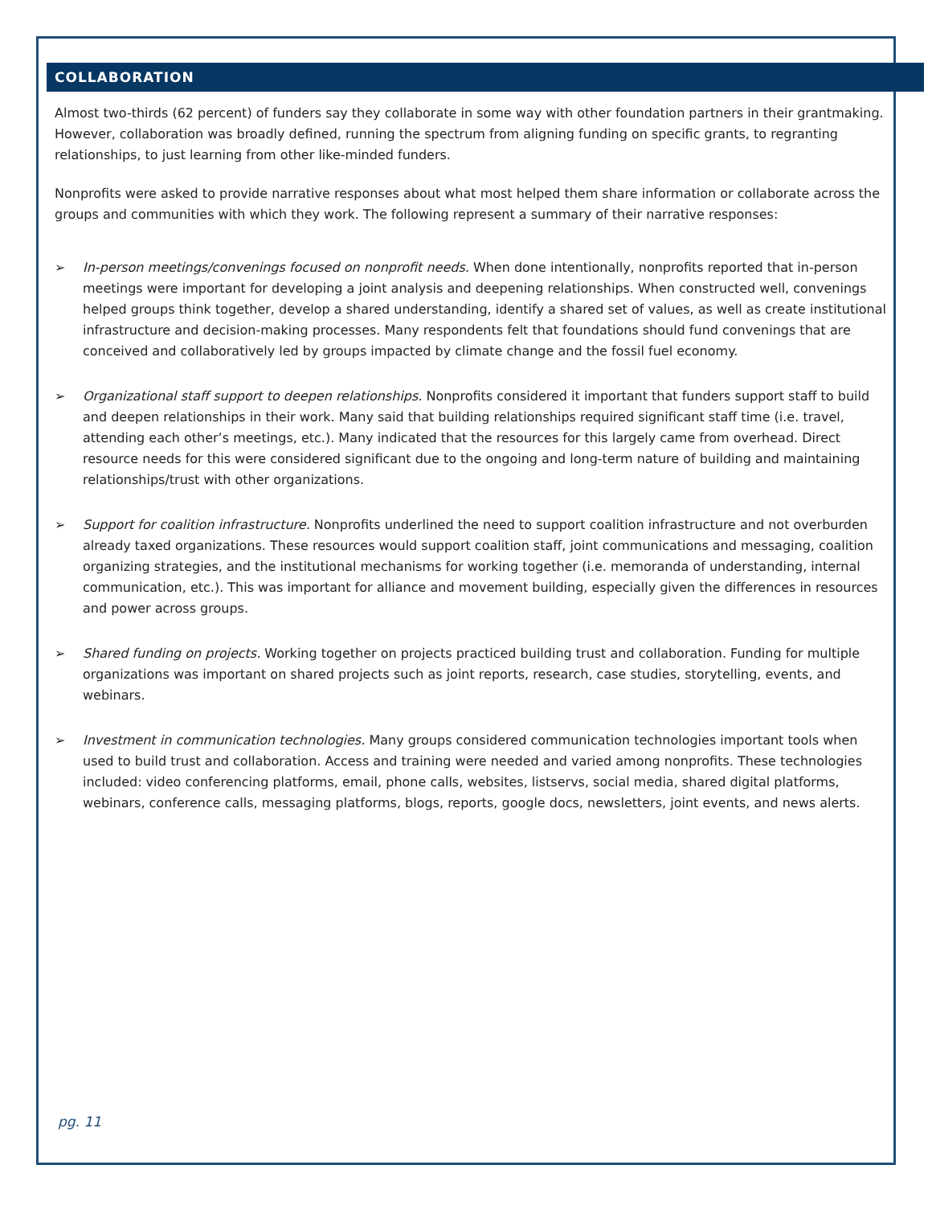COLLABORATION
Almost two-thirds (62 percent) of funders say they collaborate in some way with other foundation partners in their grantmaking. However, collaboration was broadly defined, running the spectrum from aligning funding on specific grants, to regranting relationships, to just learning from other like-minded funders.
Nonprofits were asked to provide narrative responses about what most helped them share information or collaborate across the groups and communities with which they work. The following represent a summary of their narrative responses:
➢ In-person meetings/convenings focused on nonprofit needs. When done intentionally, nonprofits reported that in-person meetings were important for developing a joint analysis and deepening relationships. When constructed well, convenings helped groups think together, develop a shared understanding, identify a shared set of values, as well as create institutional infrastructure and decision-making processes. Many respondents felt that foundations should fund convenings that are conceived and collaboratively led by groups impacted by climate change and the fossil fuel economy.
➢ Organizational staff support to deepen relationships. Nonprofits considered it important that funders support staff to build and deepen relationships in their work. Many said that building relationships required significant staff time (i.e. travel, attending each other’s meetings, etc.). Many indicated that the resources for this largely came from overhead. Direct resource needs for this were considered significant due to the ongoing and long-term nature of building and maintaining relationships/trust with other organizations.
➢ Support for coalition infrastructure. Nonprofits underlined the need to support coalition infrastructure and not overburden already taxed organizations. These resources would support coalition staff, joint communications and messaging, coalition organizing strategies, and the institutional mechanisms for working together (i.e. memoranda of understanding, internal communication, etc.). This was important for alliance and movement building, especially given the differences in resources and power across groups.
➢ Shared funding on projects. Working together on projects practiced building trust and collaboration. Funding for multiple organizations was important on shared projects such as joint reports, research, case studies, storytelling, events, and webinars.
➢ Investment in communication technologies. Many groups considered communication technologies important tools when used to build trust and collaboration. Access and training were needed and varied among nonprofits. These technologies included: video conferencing platforms, email, phone calls, websites, listservs, social media, shared digital platforms, webinars, conference calls, messaging platforms, blogs, reports, google docs, newsletters, joint events, and news alerts.
pg. 11